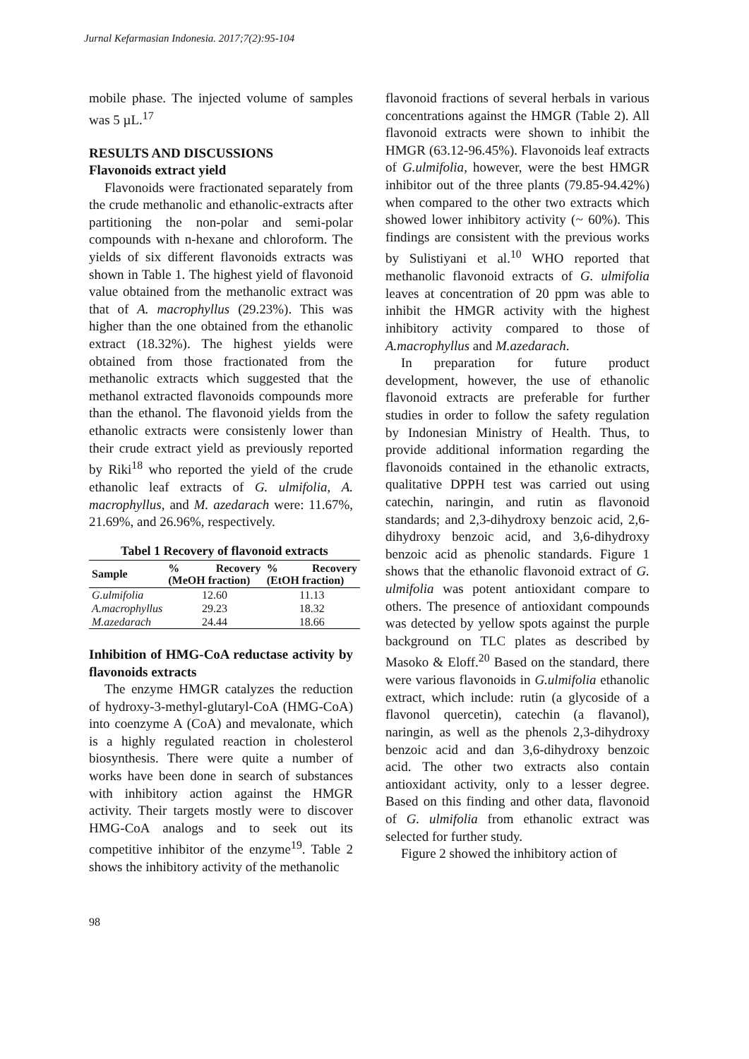Jurnal Kefarmasian Indonesia. 2017;7(2):95-104
mobile phase. The injected volume of samples was 5 µL.<sup>17</sup>
RESULTS AND DISCUSSIONS
Flavonoids extract yield
Flavonoids were fractionated separately from the crude methanolic and ethanolic-extracts after partitioning the non-polar and semi-polar compounds with n-hexane and chloroform. The yields of six different flavonoids extracts was shown in Table 1. The highest yield of flavonoid value obtained from the methanolic extract was that of A. macrophyllus (29.23%). This was higher than the one obtained from the ethanolic extract (18.32%). The highest yields were obtained from those fractionated from the methanolic extracts which suggested that the methanol extracted flavonoids compounds more than the ethanol. The flavonoid yields from the ethanolic extracts were consistenly lower than their crude extract yield as previously reported by Riki<sup>18</sup> who reported the yield of the crude ethanolic leaf extracts of G. ulmifolia, A. macrophyllus, and M. azedarach were: 11.67%, 21.69%, and 26.96%, respectively.
Tabel 1 Recovery of flavonoid extracts
| Sample | % Recovery (MeOH fraction) | % Recovery (EtOH fraction) |
| --- | --- | --- |
| G.ulmifolia | 12.60 | 11.13 |
| A.macrophyllus | 29.23 | 18.32 |
| M.azedarach | 24.44 | 18.66 |
Inhibition of HMG-CoA reductase activity by flavonoids extracts
The enzyme HMGR catalyzes the reduction of hydroxy-3-methyl-glutaryl-CoA (HMG-CoA) into coenzyme A (CoA) and mevalonate, which is a highly regulated reaction in cholesterol biosynthesis. There were quite a number of works have been done in search of substances with inhibitory action against the HMGR activity. Their targets mostly were to discover HMG-CoA analogs and to seek out its competitive inhibitor of the enzyme<sup>19</sup>. Table 2 shows the inhibitory activity of the methanolic
flavonoid fractions of several herbals in various concentrations against the HMGR (Table 2). All flavonoid extracts were shown to inhibit the HMGR (63.12-96.45%). Flavonoids leaf extracts of G.ulmifolia, however, were the best HMGR inhibitor out of the three plants (79.85-94.42%) when compared to the other two extracts which showed lower inhibitory activity (~ 60%). This findings are consistent with the previous works by Sulistiyani et al.<sup>10</sup> WHO reported that methanolic flavonoid extracts of G. ulmifolia leaves at concentration of 20 ppm was able to inhibit the HMGR activity with the highest inhibitory activity compared to those of A.macrophyllus and M.azedarach.
In preparation for future product development, however, the use of ethanolic flavonoid extracts are preferable for further studies in order to follow the safety regulation by Indonesian Ministry of Health. Thus, to provide additional information regarding the flavonoids contained in the ethanolic extracts, qualitative DPPH test was carried out using catechin, naringin, and rutin as flavonoid standards; and 2,3-dihydroxy benzoic acid, 2,6-dihydroxy benzoic acid, and 3,6-dihydroxy benzoic acid as phenolic standards. Figure 1 shows that the ethanolic flavonoid extract of G. ulmifolia was potent antioxidant compare to others. The presence of antioxidant compounds was detected by yellow spots against the purple background on TLC plates as described by Masoko & Eloff.<sup>20</sup> Based on the standard, there were various flavonoids in G.ulmifolia ethanolic extract, which include: rutin (a glycoside of a flavonol quercetin), catechin (a flavanol), naringin, as well as the phenols 2,3-dihydroxy benzoic acid and dan 3,6-dihydroxy benzoic acid. The other two extracts also contain antioxidant activity, only to a lesser degree. Based on this finding and other data, flavonoid of G. ulmifolia from ethanolic extract was selected for further study.
Figure 2 showed the inhibitory action of
98